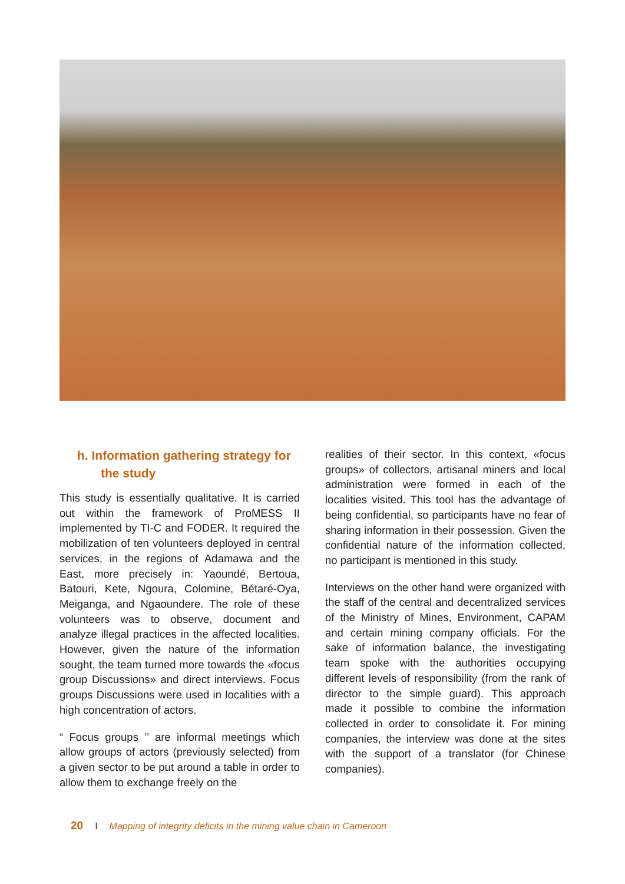h. Information gathering strategy for the study
This study is essentially qualitative. It is carried out within the framework of ProMESS II implemented by TI-C and FODER. It required the mobilization of ten volunteers deployed in central services, in the regions of Adamawa and the East, more precisely in: Yaoundé, Bertoua, Batouri, Kete, Ngoura, Colomine, Bétaré-Oya, Meiganga, and Ngaoundere. The role of these volunteers was to observe, document and analyze illegal practices in the affected localities. However, given the nature of the information sought, the team turned more towards the «focus group Discussions» and direct interviews. Focus groups Discussions were used in localities with a high concentration of actors.
“ Focus groups ’’ are informal meetings which allow groups of actors (previously selected) from a given sector to be put around a table in order to allow them to exchange freely on the
realities of their sector. In this context, «focus groups» of collectors, artisanal miners and local administration were formed in each of the localities visited. This tool has the advantage of being confidential, so participants have no fear of sharing information in their possession. Given the confidential nature of the information collected, no participant is mentioned in this study.
Interviews on the other hand were organized with the staff of the central and decentralized services of the Ministry of Mines, Environment, CAPAM and certain mining company officials. For the sake of information balance, the investigating team spoke with the authorities occupying different levels of responsibility (from the rank of director to the simple guard). This approach made it possible to combine the information collected in order to consolidate it. For mining companies, the interview was done at the sites with the support of a translator (for Chinese companies).
20 I Mapping of integrity deficits in the mining value chain in Cameroon